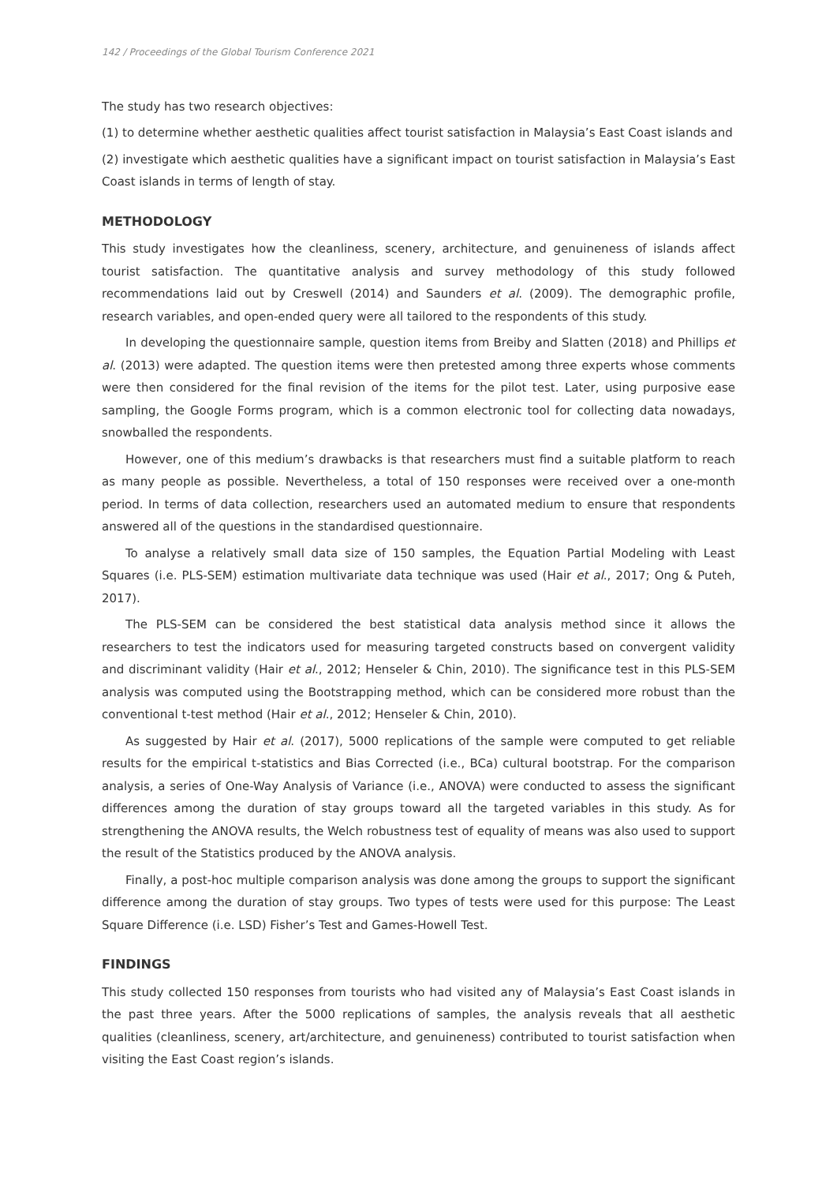142 / Proceedings of the Global Tourism Conference 2021
The study has two research objectives:
(1) to determine whether aesthetic qualities affect tourist satisfaction in Malaysia’s East Coast islands and
(2) investigate which aesthetic qualities have a significant impact on tourist satisfaction in Malaysia’s East Coast islands in terms of length of stay.
METHODOLOGY
This study investigates how the cleanliness, scenery, architecture, and genuineness of islands affect tourist satisfaction. The quantitative analysis and survey methodology of this study followed recommendations laid out by Creswell (2014) and Saunders et al. (2009). The demographic profile, research variables, and open-ended query were all tailored to the respondents of this study.
In developing the questionnaire sample, question items from Breiby and Slatten (2018) and Phillips et al. (2013) were adapted. The question items were then pretested among three experts whose comments were then considered for the final revision of the items for the pilot test. Later, using purposive ease sampling, the Google Forms program, which is a common electronic tool for collecting data nowadays, snowballed the respondents.
However, one of this medium’s drawbacks is that researchers must find a suitable platform to reach as many people as possible. Nevertheless, a total of 150 responses were received over a one-month period. In terms of data collection, researchers used an automated medium to ensure that respondents answered all of the questions in the standardised questionnaire.
To analyse a relatively small data size of 150 samples, the Equation Partial Modeling with Least Squares (i.e. PLS-SEM) estimation multivariate data technique was used (Hair et al., 2017; Ong & Puteh, 2017).
The PLS-SEM can be considered the best statistical data analysis method since it allows the researchers to test the indicators used for measuring targeted constructs based on convergent validity and discriminant validity (Hair et al., 2012; Henseler & Chin, 2010). The significance test in this PLS-SEM analysis was computed using the Bootstrapping method, which can be considered more robust than the conventional t-test method (Hair et al., 2012; Henseler & Chin, 2010).
As suggested by Hair et al. (2017), 5000 replications of the sample were computed to get reliable results for the empirical t-statistics and Bias Corrected (i.e., BCa) cultural bootstrap. For the comparison analysis, a series of One-Way Analysis of Variance (i.e., ANOVA) were conducted to assess the significant differences among the duration of stay groups toward all the targeted variables in this study. As for strengthening the ANOVA results, the Welch robustness test of equality of means was also used to support the result of the Statistics produced by the ANOVA analysis.
Finally, a post-hoc multiple comparison analysis was done among the groups to support the significant difference among the duration of stay groups. Two types of tests were used for this purpose: The Least Square Difference (i.e. LSD) Fisher’s Test and Games-Howell Test.
FINDINGS
This study collected 150 responses from tourists who had visited any of Malaysia’s East Coast islands in the past three years. After the 5000 replications of samples, the analysis reveals that all aesthetic qualities (cleanliness, scenery, art/architecture, and genuineness) contributed to tourist satisfaction when visiting the East Coast region’s islands.